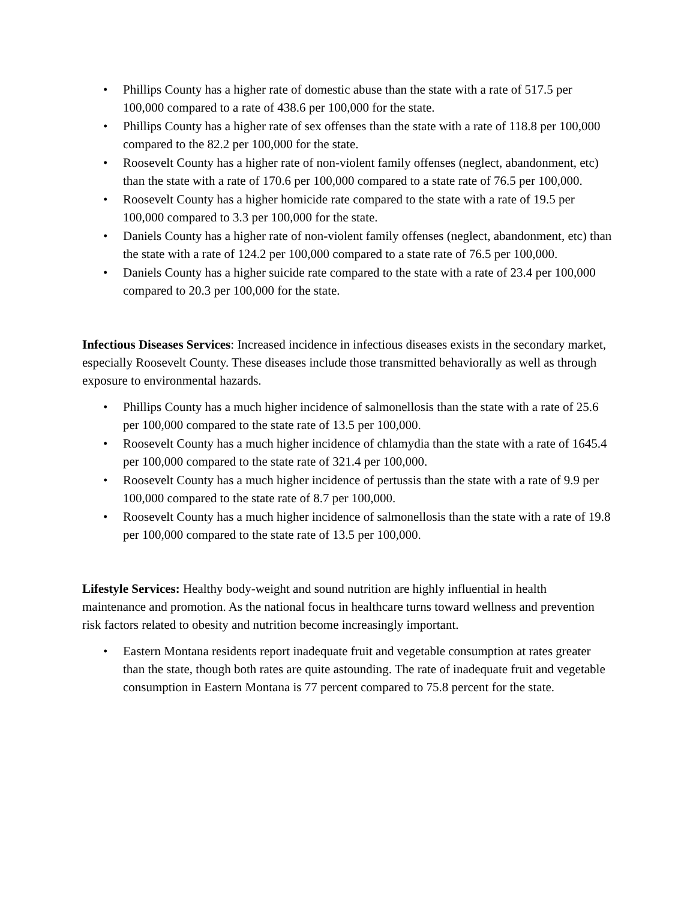• Phillips County has a higher rate of domestic abuse than the state with a rate of 517.5 per 100,000 compared to a rate of 438.6 per 100,000 for the state.
• Phillips County has a higher rate of sex offenses than the state with a rate of 118.8 per 100,000 compared to the 82.2 per 100,000 for the state.
• Roosevelt County has a higher rate of non-violent family offenses (neglect, abandonment, etc) than the state with a rate of 170.6 per 100,000 compared to a state rate of 76.5 per 100,000.
• Roosevelt County has a higher homicide rate compared to the state with a rate of 19.5 per 100,000 compared to 3.3 per 100,000 for the state.
• Daniels County has a higher rate of non-violent family offenses (neglect, abandonment, etc) than the state with a rate of 124.2 per 100,000 compared to a state rate of 76.5 per 100,000.
• Daniels County has a higher suicide rate compared to the state with a rate of 23.4 per 100,000 compared to 20.3 per 100,000 for the state.
Infectious Diseases Services: Increased incidence in infectious diseases exists in the secondary market, especially Roosevelt County. These diseases include those transmitted behaviorally as well as through exposure to environmental hazards.
• Phillips County has a much higher incidence of salmonellosis than the state with a rate of 25.6 per 100,000 compared to the state rate of 13.5 per 100,000.
• Roosevelt County has a much higher incidence of chlamydia than the state with a rate of 1645.4 per 100,000 compared to the state rate of 321.4 per 100,000.
• Roosevelt County has a much higher incidence of pertussis than the state with a rate of 9.9 per 100,000 compared to the state rate of 8.7 per 100,000.
• Roosevelt County has a much higher incidence of salmonellosis than the state with a rate of 19.8 per 100,000 compared to the state rate of 13.5 per 100,000.
Lifestyle Services: Healthy body-weight and sound nutrition are highly influential in health maintenance and promotion. As the national focus in healthcare turns toward wellness and prevention risk factors related to obesity and nutrition become increasingly important.
• Eastern Montana residents report inadequate fruit and vegetable consumption at rates greater than the state, though both rates are quite astounding. The rate of inadequate fruit and vegetable consumption in Eastern Montana is 77 percent compared to 75.8 percent for the state.